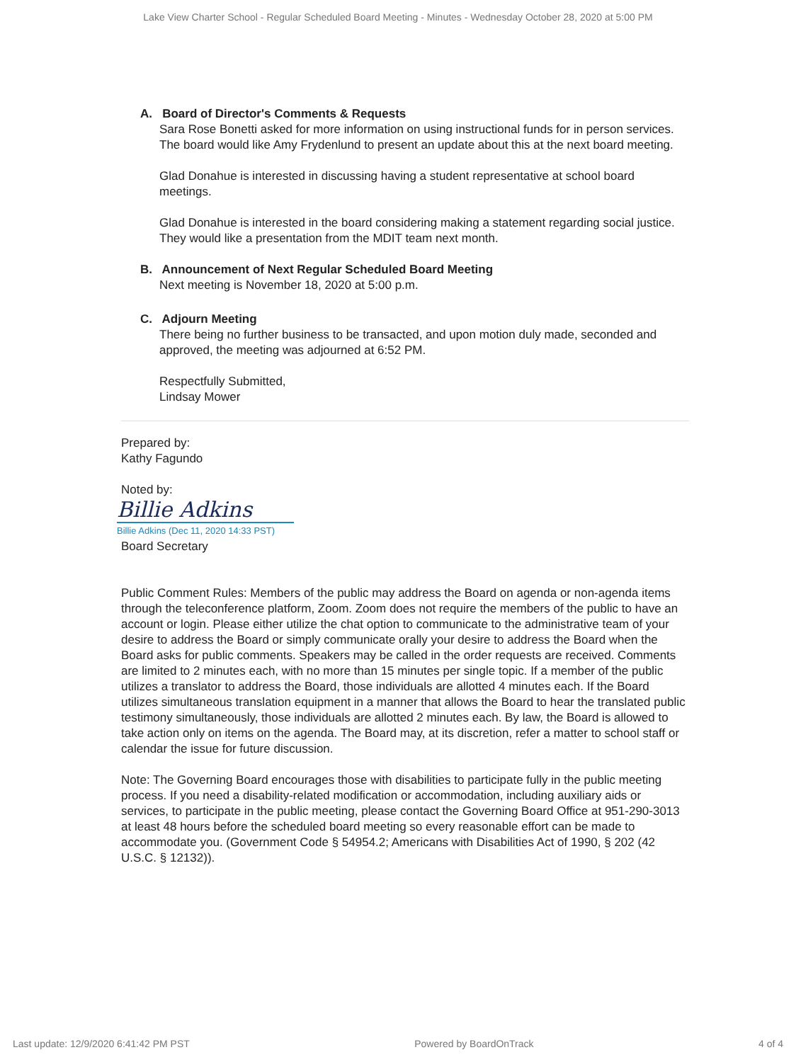Lake View Charter School - Regular Scheduled Board Meeting - Minutes - Wednesday October 28, 2020 at 5:00 PM
A. Board of Director's Comments & Requests
Sara Rose Bonetti asked for more information on using instructional funds for in person services. The board would like Amy Frydenlund to present an update about this at the next board meeting.
Glad Donahue is interested in discussing having a student representative at school board meetings.
Glad Donahue is interested in the board considering making a statement regarding social justice. They would like a presentation from the MDIT team next month.
B. Announcement of Next Regular Scheduled Board Meeting
Next meeting is November 18, 2020 at 5:00 p.m.
C. Adjourn Meeting
There being no further business to be transacted, and upon motion duly made, seconded and approved, the meeting was adjourned at 6:52 PM.
Respectfully Submitted,
Lindsay Mower
Prepared by:
Kathy Fagundo
Noted by:
Billie Adkins
Billie Adkins (Dec 11, 2020 14:33 PST)
Board Secretary
Public Comment Rules: Members of the public may address the Board on agenda or non-agenda items through the teleconference platform, Zoom. Zoom does not require the members of the public to have an account or login. Please either utilize the chat option to communicate to the administrative team of your desire to address the Board or simply communicate orally your desire to address the Board when the Board asks for public comments. Speakers may be called in the order requests are received. Comments are limited to 2 minutes each, with no more than 15 minutes per single topic. If a member of the public utilizes a translator to address the Board, those individuals are allotted 4 minutes each. If the Board utilizes simultaneous translation equipment in a manner that allows the Board to hear the translated public testimony simultaneously, those individuals are allotted 2 minutes each. By law, the Board is allowed to take action only on items on the agenda. The Board may, at its discretion, refer a matter to school staff or calendar the issue for future discussion.
Note: The Governing Board encourages those with disabilities to participate fully in the public meeting process. If you need a disability-related modification or accommodation, including auxiliary aids or services, to participate in the public meeting, please contact the Governing Board Office at 951-290-3013 at least 48 hours before the scheduled board meeting so every reasonable effort can be made to accommodate you. (Government Code § 54954.2; Americans with Disabilities Act of 1990, § 202 (42 U.S.C. § 12132)).
Last update: 12/9/2020 6:41:42 PM PST Powered by BoardOnTrack 4 of 4